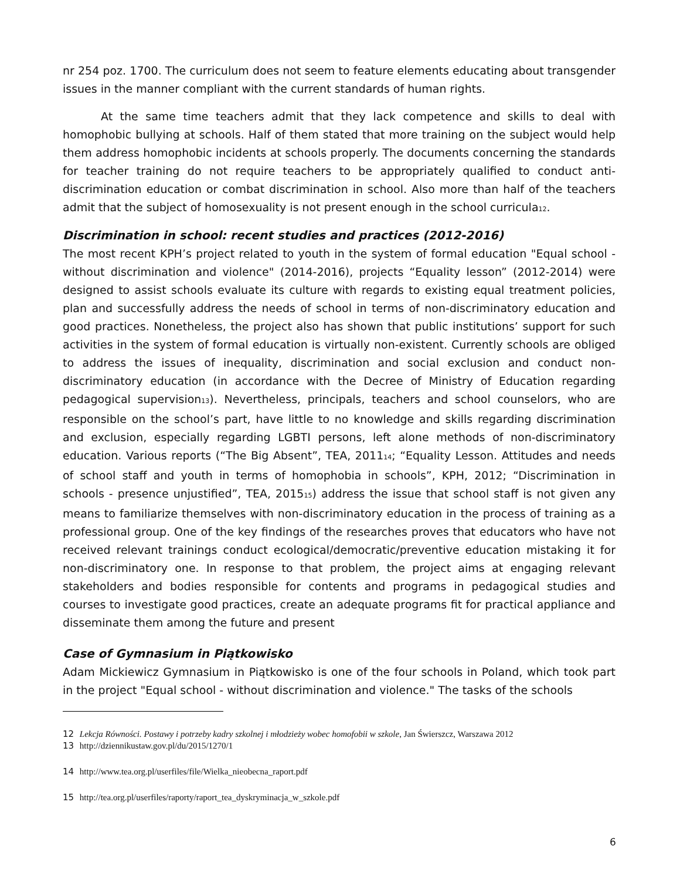nr 254 poz. 1700. The curriculum does not seem to feature elements educating about transgender issues in the manner compliant with the current standards of human rights.
At the same time teachers admit that they lack competence and skills to deal with homophobic bullying at schools. Half of them stated that more training on the subject would help them address homophobic incidents at schools properly. The documents concerning the standards for teacher training do not require teachers to be appropriately qualified to conduct anti-discrimination education or combat discrimination in school. Also more than half of the teachers admit that the subject of homosexuality is not present enough in the school curricula<sup>12</sup>.
Discrimination in school: recent studies and practices (2012-2016)
The most recent KPH’s project related to youth in the system of formal education "Equal school - without discrimination and violence" (2014-2016), projects “Equality lesson” (2012-2014) were designed to assist schools evaluate its culture with regards to existing equal treatment policies, plan and successfully address the needs of school in terms of non-discriminatory education and good practices. Nonetheless, the project also has shown that public institutions’ support for such activities in the system of formal education is virtually non-existent. Currently schools are obliged to address the issues of inequality, discrimination and social exclusion and conduct non-discriminatory education (in accordance with the Decree of Ministry of Education regarding pedagogical supervision<sup>13</sup>). Nevertheless, principals, teachers and school counselors, who are responsible on the school’s part, have little to no knowledge and skills regarding discrimination and exclusion, especially regarding LGBTI persons, left alone methods of non-discriminatory education. Various reports (“The Big Absent”, TEA, 2011<sup>14</sup>; “Equality Lesson. Attitudes and needs of school staff and youth in terms of homophobia in schools”, KPH, 2012; “Discrimination in schools - presence unjustified”, TEA, 2015<sup>15</sup>) address the issue that school staff is not given any means to familiarize themselves with non-discriminatory education in the process of training as a professional group. One of the key findings of the researches proves that educators who have not received relevant trainings conduct ecological/democratic/preventive education mistaking it for non-discriminatory one. In response to that problem, the project aims at engaging relevant stakeholders and bodies responsible for contents and programs in pedagogical studies and courses to investigate good practices, create an adequate programs fit for practical appliance and disseminate them among the future and present
Case of Gymnasium in Piątkowisko
Adam Mickiewicz Gymnasium in Piątkowisko is one of the four schools in Poland, which took part in the project "Equal school - without discrimination and violence." The tasks of the schools
12 Lekcja Równości. Postawy i potrzeby kadry szkolnej i młodzieży wobec homofobii w szkole, Jan Świerszcz, Warszawa 2012
13 http://dziennikustaw.gov.pl/du/2015/1270/1
14 http://www.tea.org.pl/userfiles/file/Wielka_nieobecna_raport.pdf
15 http://tea.org.pl/userfiles/raporty/raport_tea_dyskryminacja_w_szkole.pdf
6